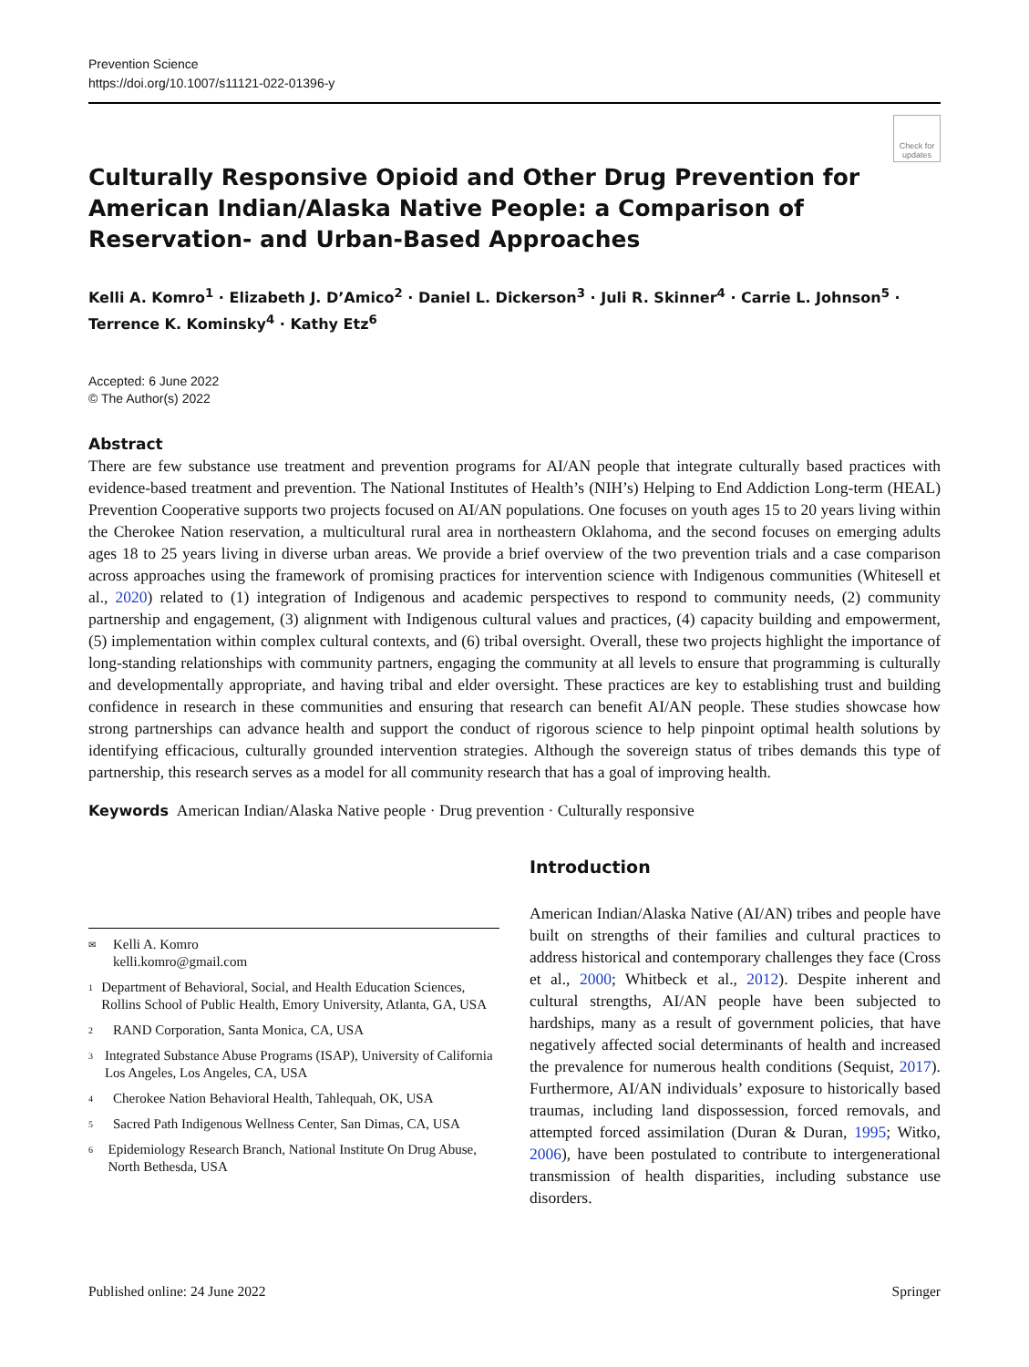Prevention Science
https://doi.org/10.1007/s11121-022-01396-y
Check for updates
Culturally Responsive Opioid and Other Drug Prevention for American Indian/Alaska Native People: a Comparison of Reservation- and Urban-Based Approaches
Kelli A. Komro<sup>1</sup> · Elizabeth J. D’Amico<sup>2</sup> · Daniel L. Dickerson<sup>3</sup> · Juli R. Skinner<sup>4</sup> · Carrie L. Johnson<sup>5</sup> · Terrence K. Kominsky<sup>4</sup> · Kathy Etz<sup>6</sup>
Accepted: 6 June 2022
© The Author(s) 2022
Abstract
There are few substance use treatment and prevention programs for AI/AN people that integrate culturally based practices with evidence-based treatment and prevention. The National Institutes of Health’s (NIH’s) Helping to End Addiction Long-term (HEAL) Prevention Cooperative supports two projects focused on AI/AN populations. One focuses on youth ages 15 to 20 years living within the Cherokee Nation reservation, a multicultural rural area in northeastern Oklahoma, and the second focuses on emerging adults ages 18 to 25 years living in diverse urban areas. We provide a brief overview of the two prevention trials and a case comparison across approaches using the framework of promising practices for intervention science with Indigenous communities (Whitesell et al., 2020) related to (1) integration of Indigenous and academic perspectives to respond to community needs, (2) community partnership and engagement, (3) alignment with Indigenous cultural values and practices, (4) capacity building and empowerment, (5) implementation within complex cultural contexts, and (6) tribal oversight. Overall, these two projects highlight the importance of long-standing relationships with community partners, engaging the community at all levels to ensure that programming is culturally and developmentally appropriate, and having tribal and elder oversight. These practices are key to establishing trust and building confidence in research in these communities and ensuring that research can benefit AI/AN people. These studies showcase how strong partnerships can advance health and support the conduct of rigorous science to help pinpoint optimal health solutions by identifying efficacious, culturally grounded intervention strategies. Although the sovereign status of tribes demands this type of partnership, this research serves as a model for all community research that has a goal of improving health.
Keywords American Indian/Alaska Native people · Drug prevention · Culturally responsive
✉ Kelli A. Komro
kelli.komro@gmail.com
1 Department of Behavioral, Social, and Health Education Sciences, Rollins School of Public Health, Emory University, Atlanta, GA, USA
2 RAND Corporation, Santa Monica, CA, USA
3 Integrated Substance Abuse Programs (ISAP), University of California Los Angeles, Los Angeles, CA, USA
4 Cherokee Nation Behavioral Health, Tahlequah, OK, USA
5 Sacred Path Indigenous Wellness Center, San Dimas, CA, USA
6 Epidemiology Research Branch, National Institute On Drug Abuse, North Bethesda, USA
Introduction
American Indian/Alaska Native (AI/AN) tribes and people have built on strengths of their families and cultural practices to address historical and contemporary challenges they face (Cross et al., 2000; Whitbeck et al., 2012). Despite inherent and cultural strengths, AI/AN people have been subjected to hardships, many as a result of government policies, that have negatively affected social determinants of health and increased the prevalence for numerous health conditions (Sequist, 2017). Furthermore, AI/AN individuals’ exposure to historically based traumas, including land dispossession, forced removals, and attempted forced assimilation (Duran & Duran, 1995; Witko, 2006), have been postulated to contribute to intergenerational transmission of health disparities, including substance use disorders.
Published online: 24 June 2022 Springer